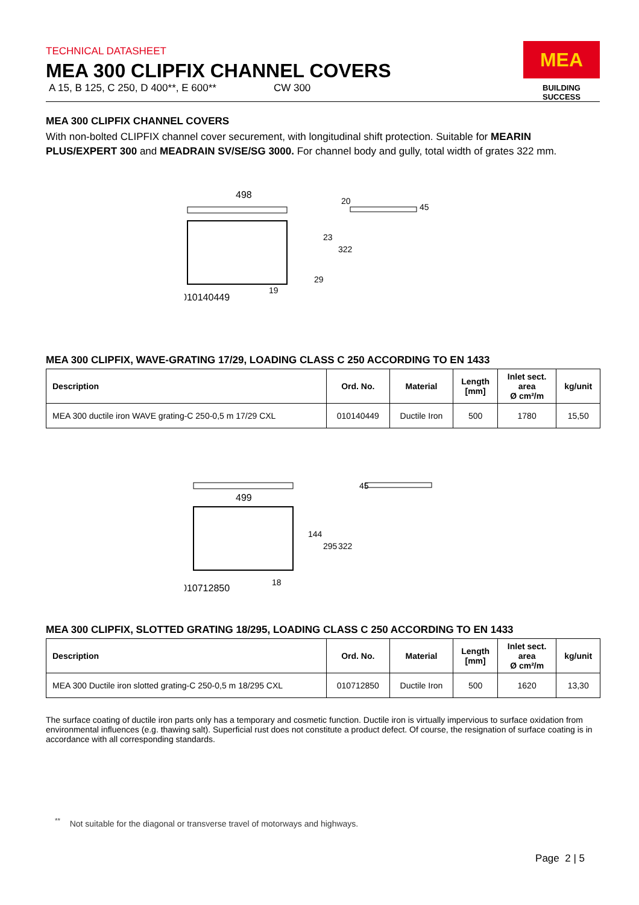MEA
BUILDING SUCCESS
TECHNICAL DATASHEET
MEA 300 CLIPFIX CHANNEL COVERS
A 15, B 125, C 250, D 400**, E 600** CW 300
MEA 300 CLIPFIX CHANNEL COVERS
With non-bolted CLIPFIX channel cover securement, with longitudinal shift protection. Suitable for MEARIN PLUS/EXPERT 300 and MEADRAIN SV/SE/SG 3000. For channel body and gully, total width of grates 322 mm.
498
010140449
19
23
322
29
20
45
MEA 300 CLIPFIX, WAVE-GRATING 17/29, LOADING CLASS C 250 ACCORDING TO EN 1433
| Description | Ord. No. | Material | Length [mm] | Inlet sect. area Ø cm²/m | kg/unit |
| --- | --- | --- | --- | --- | --- |
| MEA 300 ductile iron WAVE grating-C 250-0,5 m 17/29 CXL | 010140449 | Ductile Iron | 500 | 1780 | 15,50 |
499
144
295
322
010712850
18
45
MEA 300 CLIPFIX, SLOTTED GRATING 18/295, LOADING CLASS C 250 ACCORDING TO EN 1433
| Description | Ord. No. | Material | Length [mm] | Inlet sect. area Ø cm²/m | kg/unit |
| --- | --- | --- | --- | --- | --- |
| MEA 300 Ductile iron slotted grating-C 250-0,5 m 18/295 CXL | 010712850 | Ductile Iron | 500 | 1620 | 13,30 |
The surface coating of ductile iron parts only has a temporary and cosmetic function. Ductile iron is virtually impervious to surface oxidation from environmental influences (e.g. thawing salt). Superficial rust does not constitute a product defect. Of course, the resignation of surface coating is in accordance with all corresponding standards.
<sup>**</sup> Not suitable for the diagonal or transverse travel of motorways and highways.
Page 2 | 5